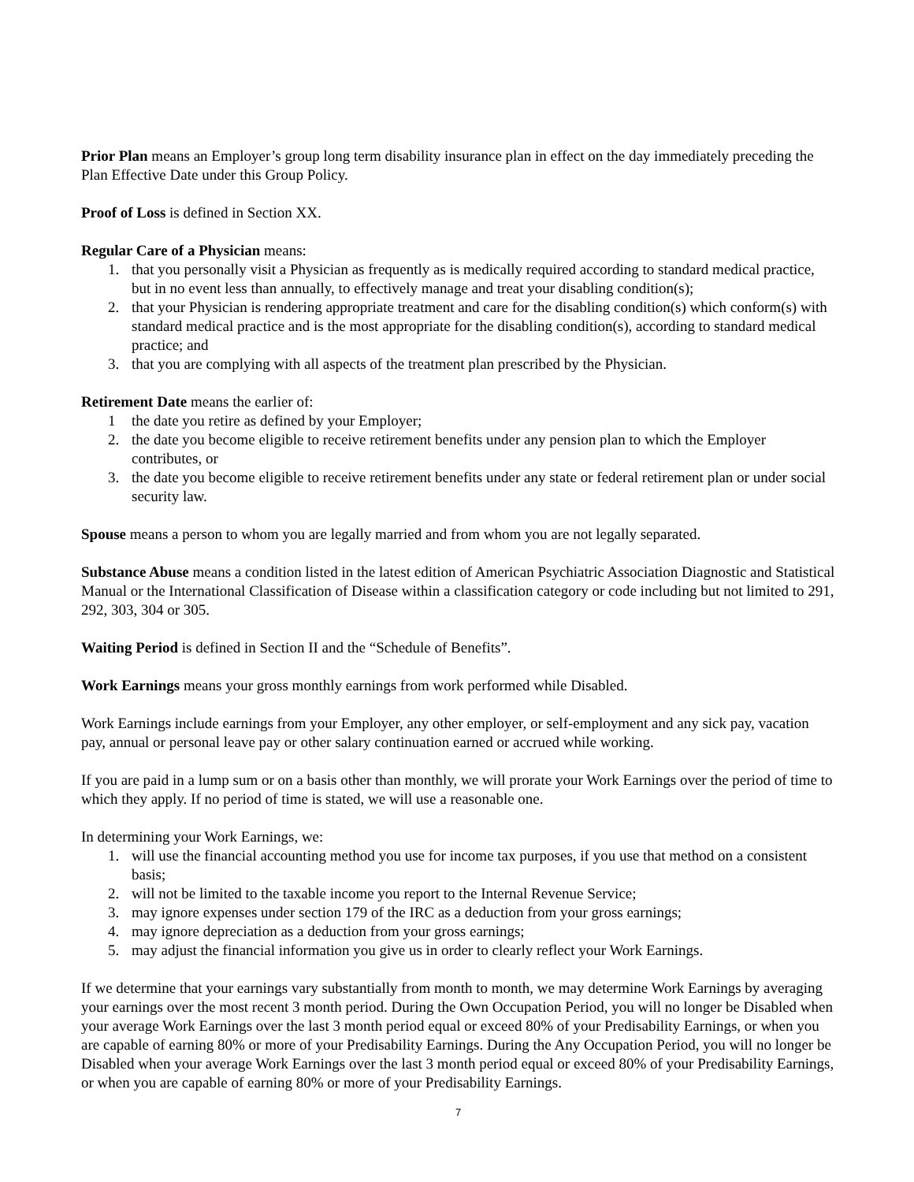Prior Plan means an Employer’s group long term disability insurance plan in effect on the day immediately preceding the Plan Effective Date under this Group Policy.
Proof of Loss is defined in Section XX.
Regular Care of a Physician means:
1. that you personally visit a Physician as frequently as is medically required according to standard medical practice, but in no event less than annually, to effectively manage and treat your disabling condition(s);
2. that your Physician is rendering appropriate treatment and care for the disabling condition(s) which conform(s) with standard medical practice and is the most appropriate for the disabling condition(s), according to standard medical practice; and
3. that you are complying with all aspects of the treatment plan prescribed by the Physician.
Retirement Date means the earlier of:
1 the date you retire as defined by your Employer;
2. the date you become eligible to receive retirement benefits under any pension plan to which the Employer contributes, or
3. the date you become eligible to receive retirement benefits under any state or federal retirement plan or under social security law.
Spouse means a person to whom you are legally married and from whom you are not legally separated.
Substance Abuse means a condition listed in the latest edition of American Psychiatric Association Diagnostic and Statistical Manual or the International Classification of Disease within a classification category or code including but not limited to 291, 292, 303, 304 or 305.
Waiting Period is defined in Section II and the “Schedule of Benefits”.
Work Earnings means your gross monthly earnings from work performed while Disabled.
Work Earnings include earnings from your Employer, any other employer, or self-employment and any sick pay, vacation pay, annual or personal leave pay or other salary continuation earned or accrued while working.
If you are paid in a lump sum or on a basis other than monthly, we will prorate your Work Earnings over the period of time to which they apply. If no period of time is stated, we will use a reasonable one.
In determining your Work Earnings, we:
1. will use the financial accounting method you use for income tax purposes, if you use that method on a consistent basis;
2. will not be limited to the taxable income you report to the Internal Revenue Service;
3. may ignore expenses under section 179 of the IRC as a deduction from your gross earnings;
4. may ignore depreciation as a deduction from your gross earnings;
5. may adjust the financial information you give us in order to clearly reflect your Work Earnings.
If we determine that your earnings vary substantially from month to month, we may determine Work Earnings by averaging your earnings over the most recent 3 month period. During the Own Occupation Period, you will no longer be Disabled when your average Work Earnings over the last 3 month period equal or exceed 80% of your Predisability Earnings, or when you are capable of earning 80% or more of your Predisability Earnings. During the Any Occupation Period, you will no longer be Disabled when your average Work Earnings over the last 3 month period equal or exceed 80% of your Predisability Earnings, or when you are capable of earning 80% or more of your Predisability Earnings.
7